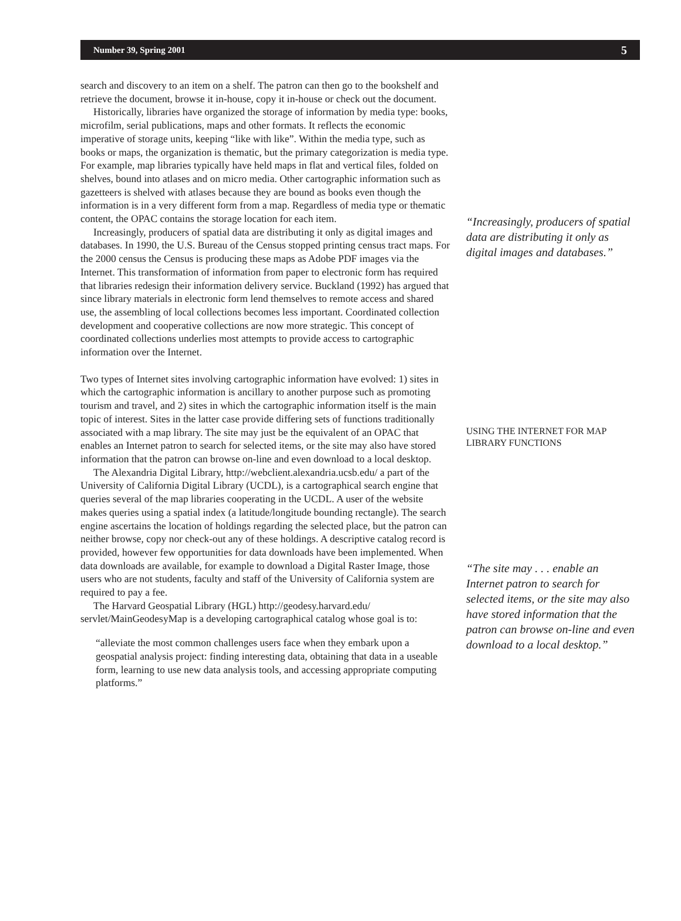Number 39, Spring 2001 5
search and discovery to an item on a shelf. The patron can then go to the bookshelf and retrieve the document, browse it in-house, copy it in-house or check out the document.
Historically, libraries have organized the storage of information by media type: books, microfilm, serial publications, maps and other formats. It reflects the economic imperative of storage units, keeping “like with like”. Within the media type, such as books or maps, the organization is thematic, but the primary categorization is media type. For example, map libraries typically have held maps in flat and vertical files, folded on shelves, bound into atlases and on micro media. Other cartographic information such as gazetteers is shelved with atlases because they are bound as books even though the information is in a very different form from a map. Regardless of media type or thematic content, the OPAC contains the storage location for each item.
Increasingly, producers of spatial data are distributing it only as digital images and databases. In 1990, the U.S. Bureau of the Census stopped printing census tract maps. For the 2000 census the Census is producing these maps as Adobe PDF images via the Internet. This transformation of information from paper to electronic form has required that libraries redesign their information delivery service. Buckland (1992) has argued that since library materials in electronic form lend themselves to remote access and shared use, the assembling of local collections becomes less important. Coordinated collection development and cooperative collections are now more strategic. This concept of coordinated collections underlies most attempts to provide access to cartographic information over the Internet.
Two types of Internet sites involving cartographic information have evolved: 1) sites in which the cartographic information is ancillary to another purpose such as promoting tourism and travel, and 2) sites in which the cartographic information itself is the main topic of interest. Sites in the latter case provide differing sets of functions traditionally associated with a map library. The site may just be the equivalent of an OPAC that enables an Internet patron to search for selected items, or the site may also have stored information that the patron can browse on-line and even download to a local desktop.
The Alexandria Digital Library, http://webclient.alexandria.ucsb.edu/ a part of the University of California Digital Library (UCDL), is a cartographical search engine that queries several of the map libraries cooperating in the UCDL. A user of the website makes queries using a spatial index (a latitude/longitude bounding rectangle). The search engine ascertains the location of holdings regarding the selected place, but the patron can neither browse, copy nor check-out any of these holdings. A descriptive catalog record is provided, however few opportunities for data downloads have been implemented. When data downloads are available, for example to download a Digital Raster Image, those users who are not students, faculty and staff of the University of California system are required to pay a fee.
The Harvard Geospatial Library (HGL) http://geodesy.harvard.edu/ servlet/MainGeodesyMap is a developing cartographical catalog whose goal is to:
“alleviate the most common challenges users face when they embark upon a geospatial analysis project: finding interesting data, obtaining that data in a useable form, learning to use new data analysis tools, and accessing appropriate computing platforms.”
“Increasingly, producers of spatial data are distributing it only as digital images and databases.”
USING THE INTERNET FOR MAP LIBRARY FUNCTIONS
“The site may . . . enable an Internet patron to search for selected items, or the site may also have stored information that the patron can browse on-line and even download to a local desktop.”